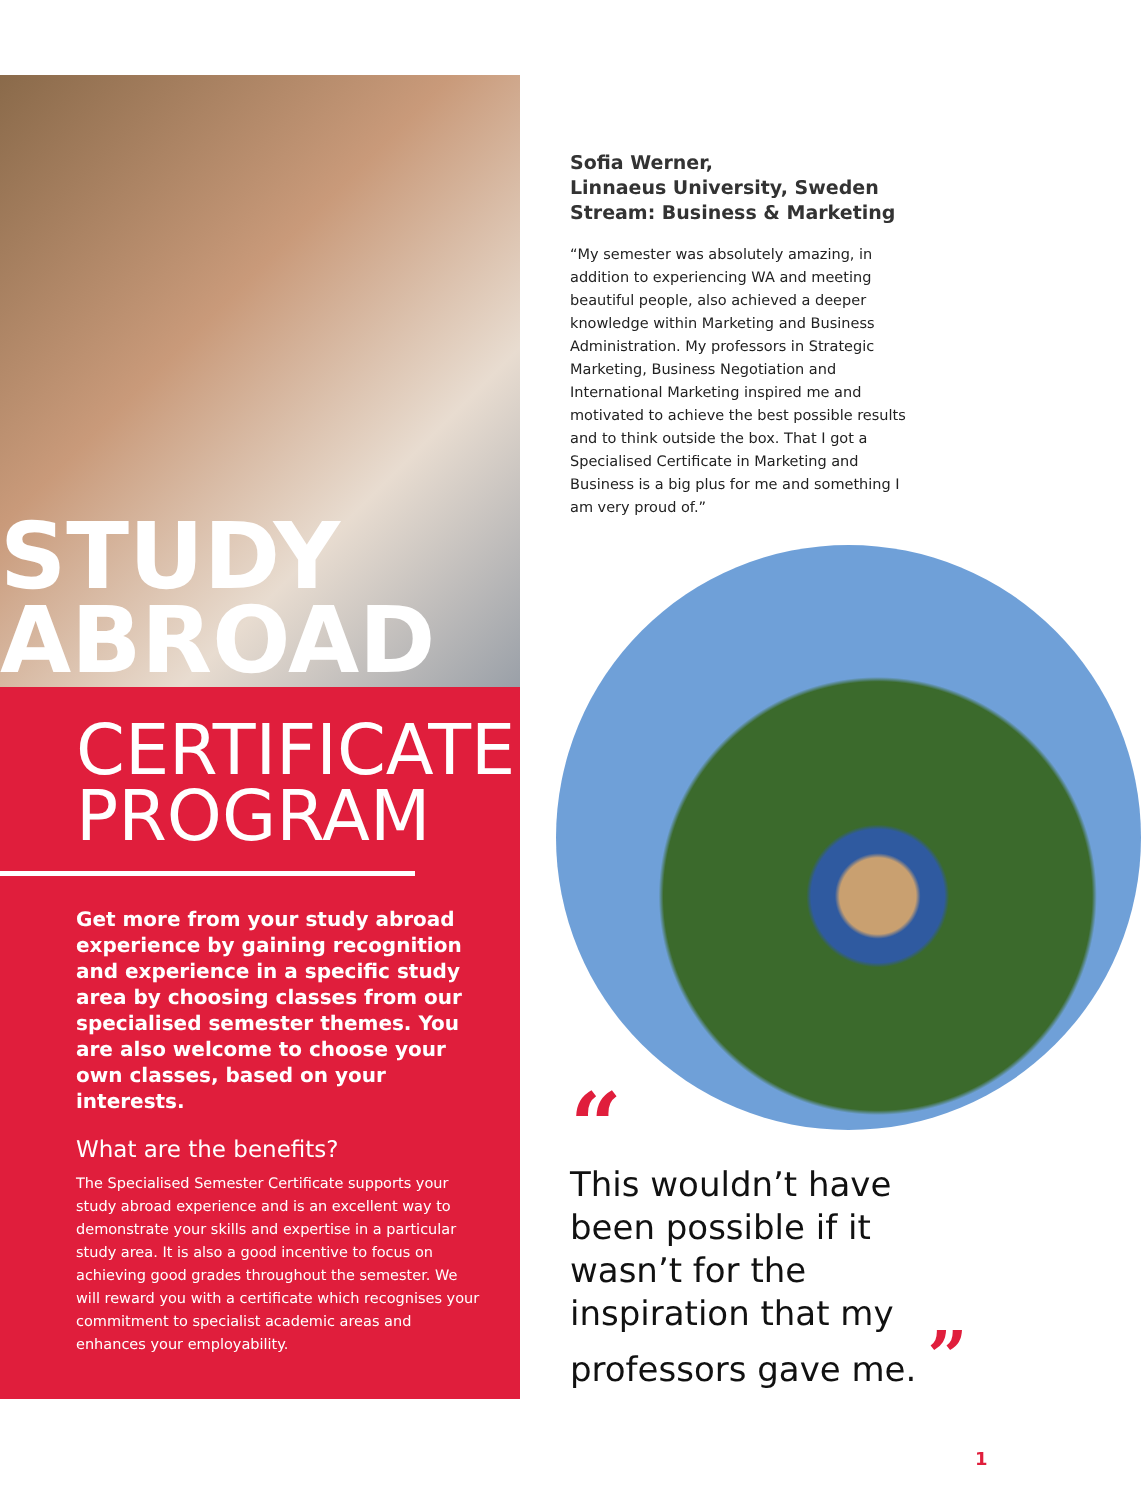STUDY
ABROAD
CERTIFICATE
PROGRAM
Get more from your study abroad experience by gaining recognition and experience in a specific study area by choosing classes from our specialised semester themes. You are also welcome to choose your own classes, based on your interests.
What are the benefits?
The Specialised Semester Certificate supports your study abroad experience and is an excellent way to demonstrate your skills and expertise in a particular study area. It is also a good incentive to focus on achieving good grades throughout the semester. We will reward you with a certificate which recognises your commitment to specialist academic areas and enhances your employability.
Sofia Werner,
Linnaeus University, Sweden
Stream: Business & Marketing
“My semester was absolutely amazing, in addition to experiencing WA and meeting beautiful people, also achieved a deeper knowledge within Marketing and Business Administration. My professors in Strategic Marketing, Business Negotiation and International Marketing inspired me and motivated to achieve the best possible results and to think outside the box. That I got a Specialised Certificate in Marketing and Business is a big plus for me and something I am very proud of.”
“
This wouldn’t have been possible if it wasn’t for the inspiration that my professors gave me. ”
1